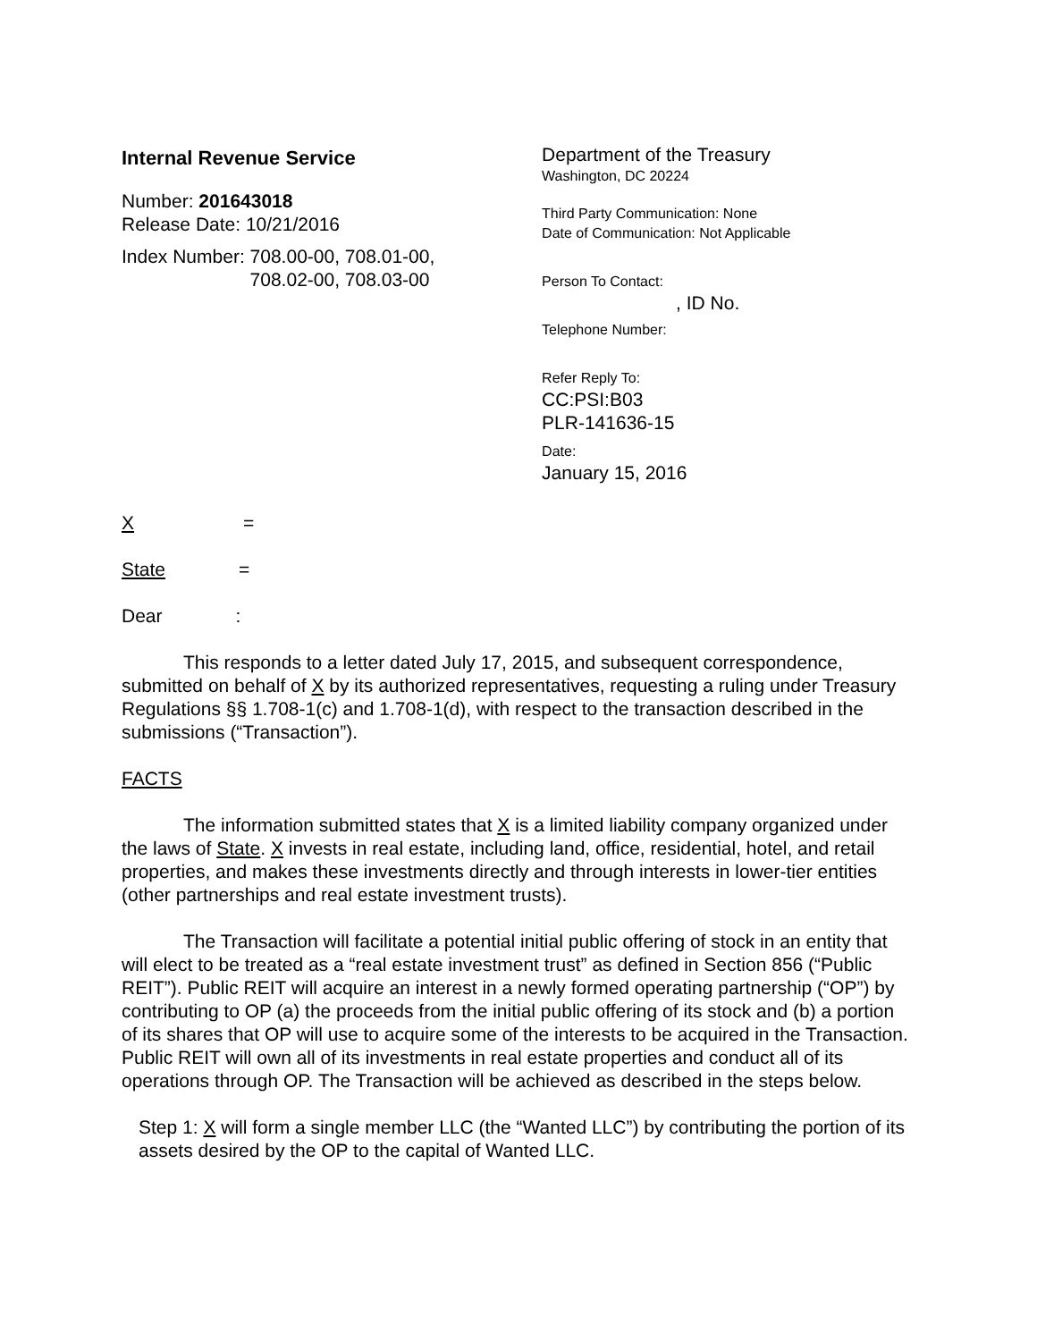Internal Revenue Service
Number: 201643018
Release Date: 10/21/2016
Index Number: 708.00-00, 708.01-00,
708.02-00, 708.03-00
Department of the Treasury
Washington, DC 20224
Third Party Communication: None
Date of Communication: Not Applicable
Person To Contact:
, ID No.
Telephone Number:
Refer Reply To:
CC:PSI:B03
PLR-141636-15
Date:
January 15, 2016
X =
State =
Dear:
This responds to a letter dated July 17, 2015, and subsequent correspondence, submitted on behalf of X by its authorized representatives, requesting a ruling under Treasury Regulations §§ 1.708-1(c) and 1.708-1(d), with respect to the transaction described in the submissions (“Transaction”).
FACTS
The information submitted states that X is a limited liability company organized under the laws of State. X invests in real estate, including land, office, residential, hotel, and retail properties, and makes these investments directly and through interests in lower-tier entities (other partnerships and real estate investment trusts).
The Transaction will facilitate a potential initial public offering of stock in an entity that will elect to be treated as a “real estate investment trust” as defined in Section 856 (“Public REIT”). Public REIT will acquire an interest in a newly formed operating partnership (“OP”) by contributing to OP (a) the proceeds from the initial public offering of its stock and (b) a portion of its shares that OP will use to acquire some of the interests to be acquired in the Transaction. Public REIT will own all of its investments in real estate properties and conduct all of its operations through OP. The Transaction will be achieved as described in the steps below.
Step 1: X will form a single member LLC (the “Wanted LLC”) by contributing the portion of its assets desired by the OP to the capital of Wanted LLC.